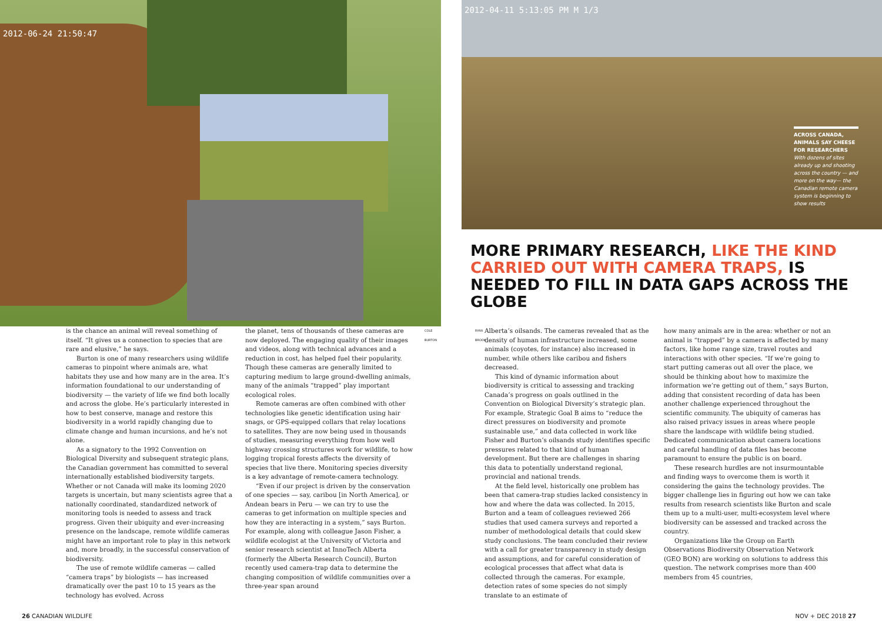2012-06-24 21:50:47
2012-04-11 5:13:05 PM M 1/3
ACROSS CANADA, ANIMALS SAY CHEESE FOR RESEARCHERS
With dozens of sites already up and shooting across the country — and more on the way— the Canadian remote camera system is beginning to show results
MORE PRIMARY RESEARCH, LIKE THE KIND CARRIED OUT WITH CAMERA TRAPS, IS NEEDED TO FILL IN DATA GAPS ACROSS THE GLOBE
is the chance an animal will reveal something of itself. “It gives us a connection to species that are rare and elusive,” he says.
Burton is one of many researchers using wildlife cameras to pinpoint where animals are, what habitats they use and how many are in the area. It’s information foundational to our understanding of biodiversity — the variety of life we find both locally and across the globe. He’s particularly interested in how to best conserve, manage and restore this biodiversity in a world rapidly changing due to climate change and human incursions, and he’s not alone.
As a signatory to the 1992 Convention on Biological Diversity and subsequent strategic plans, the Canadian government has committed to several internationally established biodiversity targets. Whether or not Canada will make its looming 2020 targets is uncertain, but many scientists agree that a nationally coordinated, standardized network of monitoring tools is needed to assess and track progress. Given their ubiquity and ever-increasing presence on the landscape, remote wildlife cameras might have an important role to play in this network and, more broadly, in the successful conservation of biodiversity.
The use of remote wildlife cameras — called “camera traps” by biologists — has increased dramatically over the past 10 to 15 years as the technology has evolved. Across
the planet, tens of thousands of these cameras are now deployed. The engaging quality of their images and videos, along with technical advances and a reduction in cost, has helped fuel their popularity. Though these cameras are generally limited to capturing medium to large ground-dwelling animals, many of the animals “trapped” play important ecological roles.
Remote cameras are often combined with other technologies like genetic identification using hair snags, or GPS-equipped collars that relay locations to satellites. They are now being used in thousands of studies, measuring everything from how well highway crossing structures work for wildlife, to how logging tropical forests affects the diversity of species that live there. Monitoring species diversity is a key advantage of remote-camera technology.
“Even if our project is driven by the conservation of one species — say, caribou [in North America], or Andean bears in Peru — we can try to use the cameras to get information on multiple species and how they are interacting in a system,” says Burton. For example, along with colleague Jason Fisher, a wildlife ecologist at the University of Victoria and senior research scientist at InnoTech Alberta (formerly the Alberta Research Council), Burton recently used camera-trap data to determine the changing composition of wildlife communities over a three-year span around
COLE BURTON
RYAN BROOK
Alberta’s oilsands. The cameras revealed that as the density of human infrastructure increased, some animals (coyotes, for instance) also increased in number, while others like caribou and fishers decreased.
This kind of dynamic information about biodiversity is critical to assessing and tracking Canada’s progress on goals outlined in the Convention on Biological Diversity’s strategic plan. For example, Strategic Goal B aims to “reduce the direct pressures on biodiversity and promote sustainable use,” and data collected in work like Fisher and Burton’s oilsands study identifies specific pressures related to that kind of human development. But there are challenges in sharing this data to potentially understand regional, provincial and national trends.
At the field level, historically one problem has been that camera-trap studies lacked consistency in how and where the data was collected. In 2015, Burton and a team of colleagues reviewed 266 studies that used camera surveys and reported a number of methodological details that could skew study conclusions. The team concluded their review with a call for greater transparency in study design and assumptions, and for careful consideration of ecological processes that affect what data is collected through the cameras. For example, detection rates of some species do not simply translate to an estimate of
how many animals are in the area: whether or not an animal is “trapped” by a camera is affected by many factors, like home range size, travel routes and interactions with other species. “If we’re going to start putting cameras out all over the place, we should be thinking about how to maximize the information we’re getting out of them,” says Burton, adding that consistent recording of data has been another challenge experienced throughout the scientific community. The ubiquity of cameras has also raised privacy issues in areas where people share the landscape with wildlife being studied. Dedicated communication about camera locations and careful handling of data files has become paramount to ensure the public is on board.
These research hurdles are not insurmountable and finding ways to overcome them is worth it considering the gains the technology provides. The bigger challenge lies in figuring out how we can take results from research scientists like Burton and scale them up to a multi-user, multi-ecosystem level where biodiversity can be assessed and tracked across the country.
Organizations like the Group on Earth Observations Biodiversity Observation Network (GEO BON) are working on solutions to address this question. The network comprises more than 400 members from 45 countries,
26 CANADIAN WILDLIFE NOV + DEC 2018 27